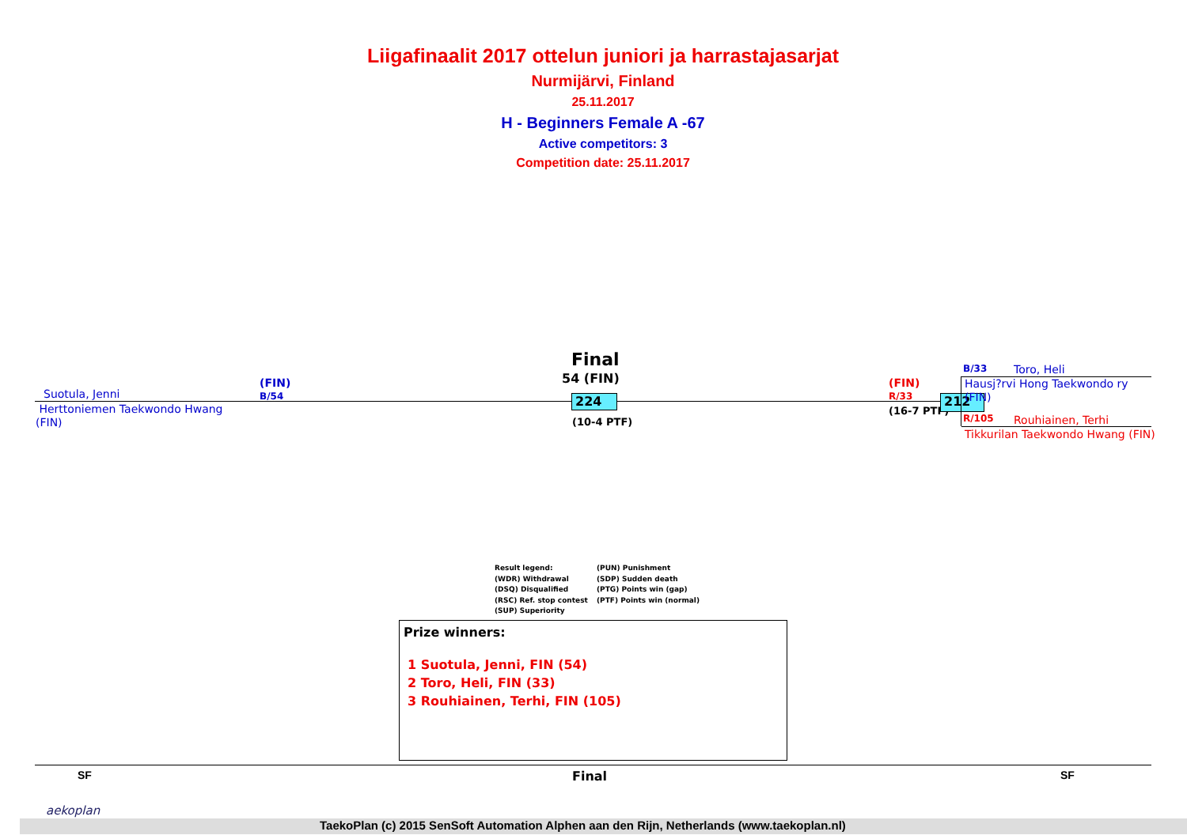Liigafinaalit 2017 ottelun juniori ja harrastajasarjat
Nurmijärvi, Finland
25.11.2017
H - Beginners Female A -67
Active competitors: 3
Competition date: 25.11.2017
Final
54 (FIN)
Suotula, Jenni
(FIN)
B/54
Herttoniemen Taekwondo Hwang
(FIN)
224
(10-4 PTF)
(FIN)
R/33
(16-7 PTF)
212
B/33 Toro, Heli
Hausj?rvi Hong Taekwondo ry
(FIN)
R/105 Rouhiainen, Terhi
Tikkurilan Taekwondo Hwang (FIN)
Result legend:
(WDR) Withdrawal
(DSQ) Disqualified
(RSC) Ref. stop contest
(SUP) Superiority
(PUN) Punishment
(SDP) Sudden death
(PTG) Points win (gap)
(PTF) Points win (normal)
Prize winners:
1 Suotula, Jenni, FIN (54)
2 Toro, Heli, FIN (33)
3 Rouhiainen, Terhi, FIN (105)
SF Final SF
aekoplan
TaekoPlan (c) 2015 SenSoft Automation Alphen aan den Rijn, Netherlands (www.taekoplan.nl)